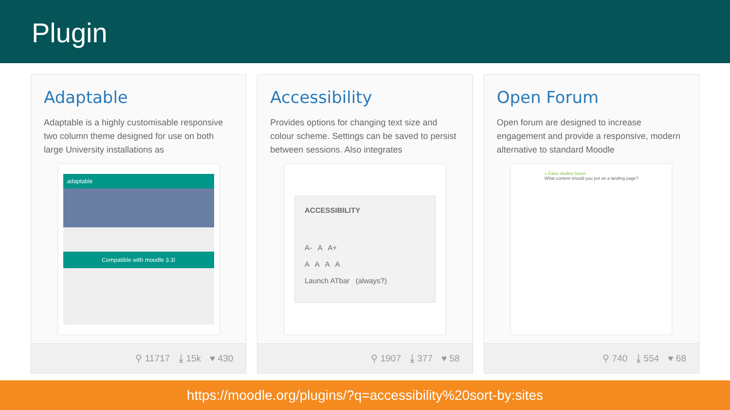Plugin
Adaptable
Adaptable is a highly customisable responsive two column theme designed for use on both large University installations as
adaptable
Compatible with moodle 3.3!
⚲ 11717 ⤓ 15k ♥ 430
Accessibility
Provides options for changing text size and colour scheme. Settings can be saved to persist between sessions. Also integrates
ACCESSIBILITY
A- A A+
A A A A
Launch ATbar (always?)
⚲ 1907 ⤓ 377 ♥ 58
Open Forum
Open forum are designed to increase engagement and provide a responsive, modern alternative to standard Moodle
« Case studies forum
What content should you put on a landing page?
⚲ 740 ⤓ 554 ♥ 68
https://moodle.org/plugins/?q=accessibility%20sort-by:sites